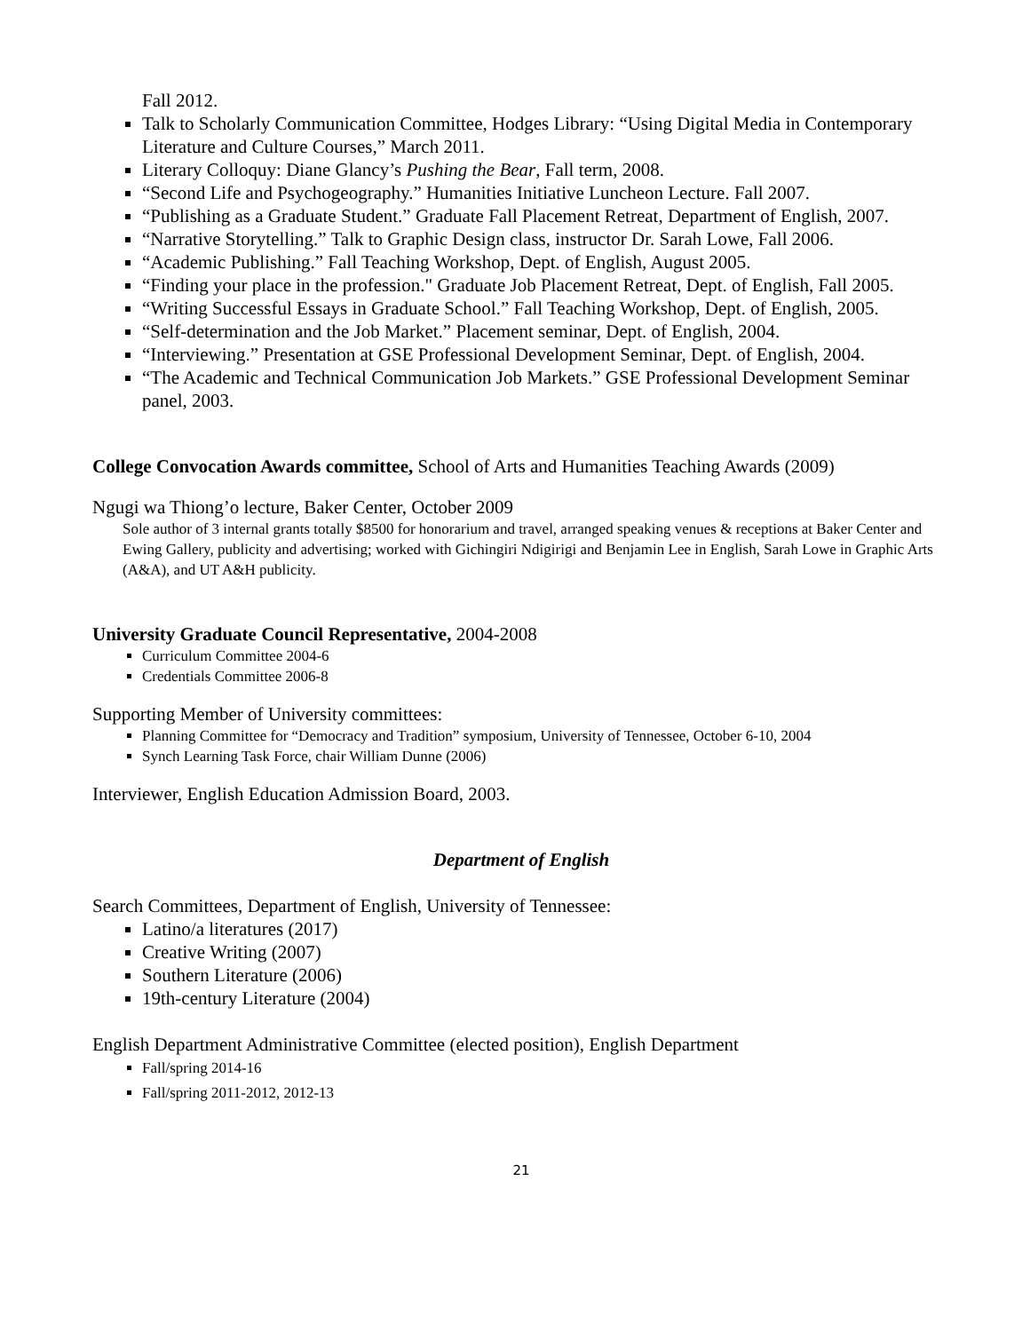Fall 2012.
Talk to Scholarly Communication Committee, Hodges Library: “Using Digital Media in Contemporary Literature and Culture Courses,” March 2011.
Literary Colloquy: Diane Glancy’s Pushing the Bear, Fall term, 2008.
“Second Life and Psychogeography.” Humanities Initiative Luncheon Lecture. Fall 2007.
“Publishing as a Graduate Student.” Graduate Fall Placement Retreat, Department of English, 2007.
“Narrative Storytelling.” Talk to Graphic Design class, instructor Dr. Sarah Lowe, Fall 2006.
“Academic Publishing.” Fall Teaching Workshop, Dept. of English, August 2005.
“Finding your place in the profession." Graduate Job Placement Retreat, Dept. of English, Fall 2005.
“Writing Successful Essays in Graduate School.” Fall Teaching Workshop, Dept. of English, 2005.
“Self-determination and the Job Market.” Placement seminar, Dept. of English, 2004.
“Interviewing.” Presentation at GSE Professional Development Seminar, Dept. of English, 2004.
“The Academic and Technical Communication Job Markets.” GSE Professional Development Seminar panel, 2003.
College Convocation Awards committee, School of Arts and Humanities Teaching Awards (2009)
Ngugi wa Thiong’o lecture, Baker Center, October 2009
Sole author of 3 internal grants totally $8500 for honorarium and travel, arranged speaking venues & receptions at Baker Center and Ewing Gallery, publicity and advertising; worked with Gichingiri Ndigirigi and Benjamin Lee in English, Sarah Lowe in Graphic Arts (A&A), and UT A&H publicity.
University Graduate Council Representative, 2004-2008
Curriculum Committee 2004-6
Credentials Committee 2006-8
Supporting Member of University committees:
Planning Committee for “Democracy and Tradition” symposium, University of Tennessee, October 6-10, 2004
Synch Learning Task Force, chair William Dunne (2006)
Interviewer, English Education Admission Board, 2003.
Department of English
Search Committees, Department of English, University of Tennessee:
Latino/a literatures (2017)
Creative Writing (2007)
Southern Literature (2006)
19th-century Literature (2004)
English Department Administrative Committee (elected position), English Department
Fall/spring 2014-16
Fall/spring 2011-2012, 2012-13
21